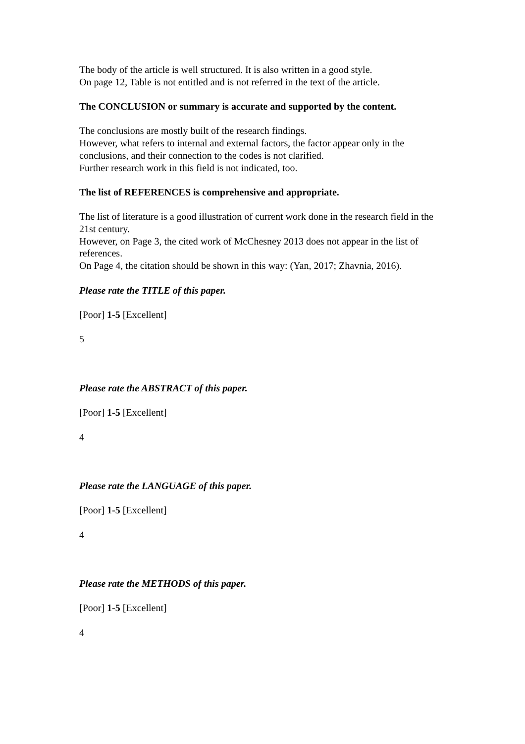The body of the article is well structured. It is also written in a good style.
On page 12, Table is not entitled and is not referred in the text of the article.
The CONCLUSION or summary is accurate and supported by the content.
The conclusions are mostly built of the research findings.
However, what refers to internal and external factors, the factor appear only in the conclusions, and their connection to the codes is not clarified.
Further research work in this field is not indicated, too.
The list of REFERENCES is comprehensive and appropriate.
The list of literature is a good illustration of current work done in the research field in the 21st century.
However, on Page 3, the cited work of McChesney 2013 does not appear in the list of references.
On Page 4, the citation should be shown in this way: (Yan, 2017; Zhavnia, 2016).
Please rate the TITLE of this paper.
[Poor] 1-5 [Excellent]
5
Please rate the ABSTRACT of this paper.
[Poor] 1-5 [Excellent]
4
Please rate the LANGUAGE of this paper.
[Poor] 1-5 [Excellent]
4
Please rate the METHODS of this paper.
[Poor] 1-5 [Excellent]
4